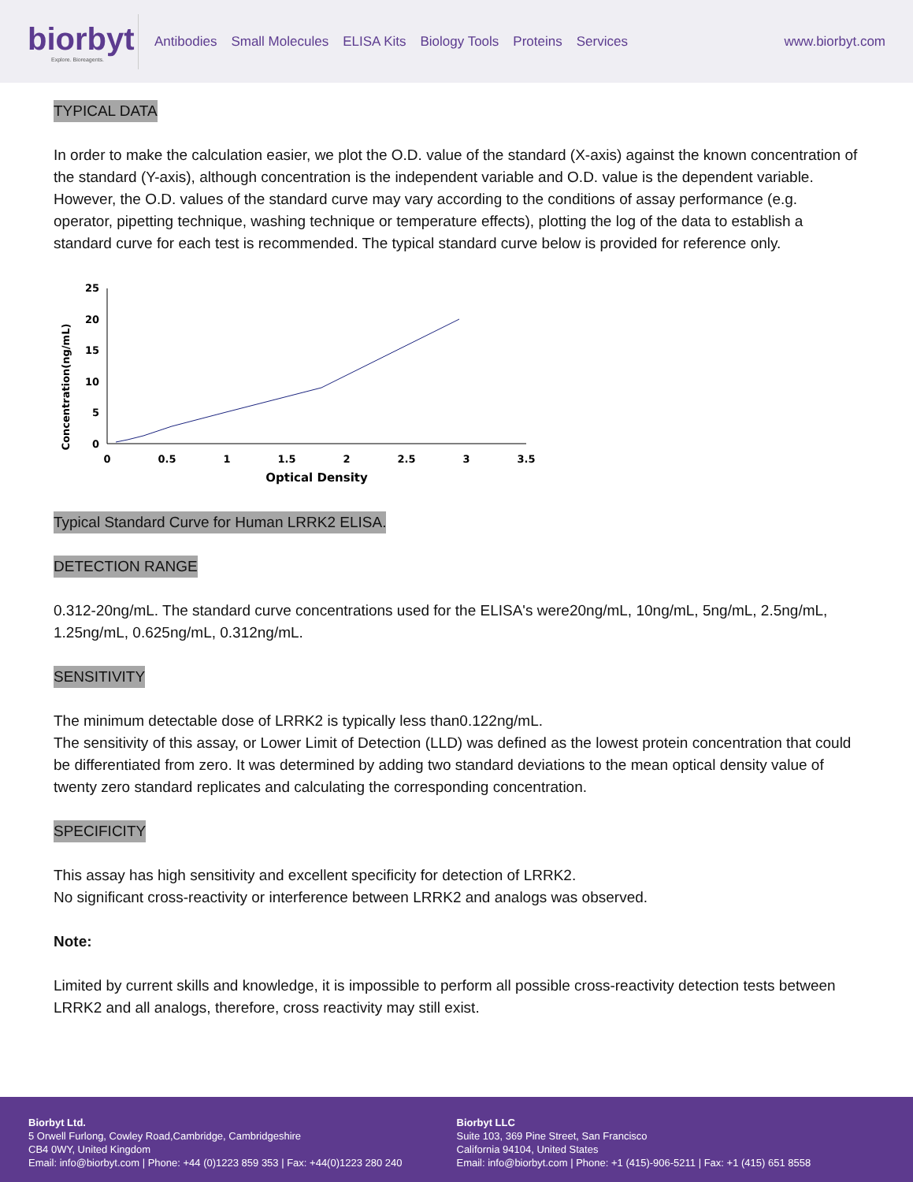biorbyt
Explore. Bioreagents.
Antibodies Small Molecules ELISA Kits Biology Tools Proteins Services
www.biorbyt.com
TYPICAL DATA
In order to make the calculation easier, we plot the O.D. value of the standard (X-axis) against the known concentration of the standard (Y-axis), although concentration is the independent variable and O.D. value is the dependent variable. However, the O.D. values of the standard curve may vary according to the conditions of assay performance (e.g. operator, pipetting technique, washing technique or temperature effects), plotting the log of the data to establish a standard curve for each test is recommended. The typical standard curve below is provided for reference only.
Concentration(ng/mL)
25
20
15
10
5
0
0
0.5
1
1.5
2
2.5
3
3.5
Optical Density
Typical Standard Curve for Human LRRK2 ELISA.
DETECTION RANGE
0.312-20ng/mL. The standard curve concentrations used for the ELISA's were20ng/mL, 10ng/mL, 5ng/mL, 2.5ng/mL, 1.25ng/mL, 0.625ng/mL, 0.312ng/mL.
SENSITIVITY
The minimum detectable dose of LRRK2 is typically less than0.122ng/mL.
The sensitivity of this assay, or Lower Limit of Detection (LLD) was defined as the lowest protein concentration that could be differentiated from zero. It was determined by adding two standard deviations to the mean optical density value of twenty zero standard replicates and calculating the corresponding concentration.
SPECIFICITY
This assay has high sensitivity and excellent specificity for detection of LRRK2.
No significant cross-reactivity or interference between LRRK2 and analogs was observed.
Note:
Limited by current skills and knowledge, it is impossible to perform all possible cross-reactivity detection tests between LRRK2 and all analogs, therefore, cross reactivity may still exist.
Biorbyt Ltd.
5 Orwell Furlong, Cowley Road,Cambridge, Cambridgeshire
CB4 0WY, United Kingdom
Email: info@biorbyt.com | Phone: +44 (0)1223 859 353 | Fax: +44(0)1223 280 240
Biorbyt LLC
Suite 103, 369 Pine Street, San Francisco
California 94104, United States
Email: info@biorbyt.com | Phone: +1 (415)-906-5211 | Fax: +1 (415) 651 8558